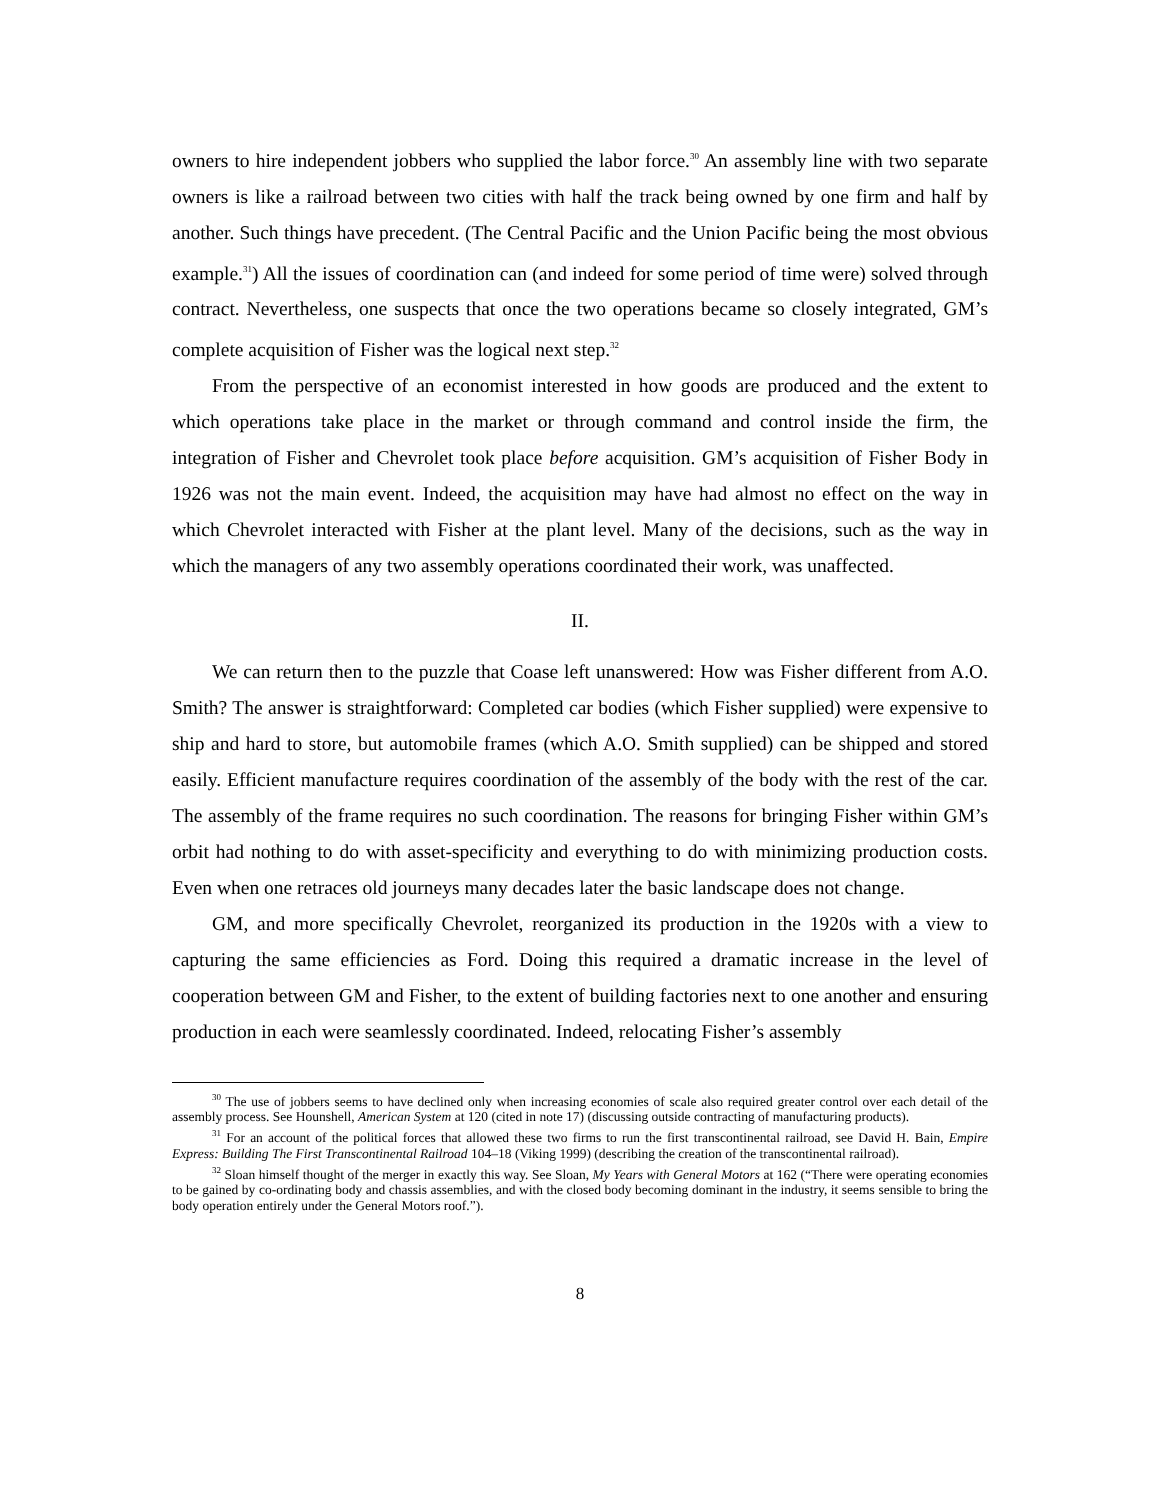owners to hire independent jobbers who supplied the labor force.<sup>30</sup> An assembly line with two separate owners is like a railroad between two cities with half the track being owned by one firm and half by another. Such things have precedent. (The Central Pacific and the Union Pacific being the most obvious example.<sup>31</sup>) All the issues of coordination can (and indeed for some period of time were) solved through contract. Nevertheless, one suspects that once the two operations became so closely integrated, GM’s complete acquisition of Fisher was the logical next step.<sup>32</sup>
From the perspective of an economist interested in how goods are produced and the extent to which operations take place in the market or through command and control inside the firm, the integration of Fisher and Chevrolet took place before acquisition. GM’s acquisition of Fisher Body in 1926 was not the main event. Indeed, the acquisition may have had almost no effect on the way in which Chevrolet interacted with Fisher at the plant level. Many of the decisions, such as the way in which the managers of any two assembly operations coordinated their work, was unaffected.
II.
We can return then to the puzzle that Coase left unanswered: How was Fisher different from A.O. Smith? The answer is straightforward: Completed car bodies (which Fisher supplied) were expensive to ship and hard to store, but automobile frames (which A.O. Smith supplied) can be shipped and stored easily. Efficient manufacture requires coordination of the assembly of the body with the rest of the car. The assembly of the frame requires no such coordination. The reasons for bringing Fisher within GM’s orbit had nothing to do with asset-specificity and everything to do with minimizing production costs. Even when one retraces old journeys many decades later the basic landscape does not change.
GM, and more specifically Chevrolet, reorganized its production in the 1920s with a view to capturing the same efficiencies as Ford. Doing this required a dramatic increase in the level of cooperation between GM and Fisher, to the extent of building factories next to one another and ensuring production in each were seamlessly coordinated. Indeed, relocating Fisher’s assembly
<sup>30</sup> The use of jobbers seems to have declined only when increasing economies of scale also required greater control over each detail of the assembly process. See Hounshell, American System at 120 (cited in note 17) (discussing outside contracting of manufacturing products).
<sup>31</sup> For an account of the political forces that allowed these two firms to run the first transcontinental railroad, see David H. Bain, Empire Express: Building The First Transcontinental Railroad 104–18 (Viking 1999) (describing the creation of the transcontinental railroad).
<sup>32</sup> Sloan himself thought of the merger in exactly this way. See Sloan, My Years with General Motors at 162 (“There were operating economies to be gained by co-ordinating body and chassis assemblies, and with the closed body becoming dominant in the industry, it seems sensible to bring the body operation entirely under the General Motors roof.”).
8